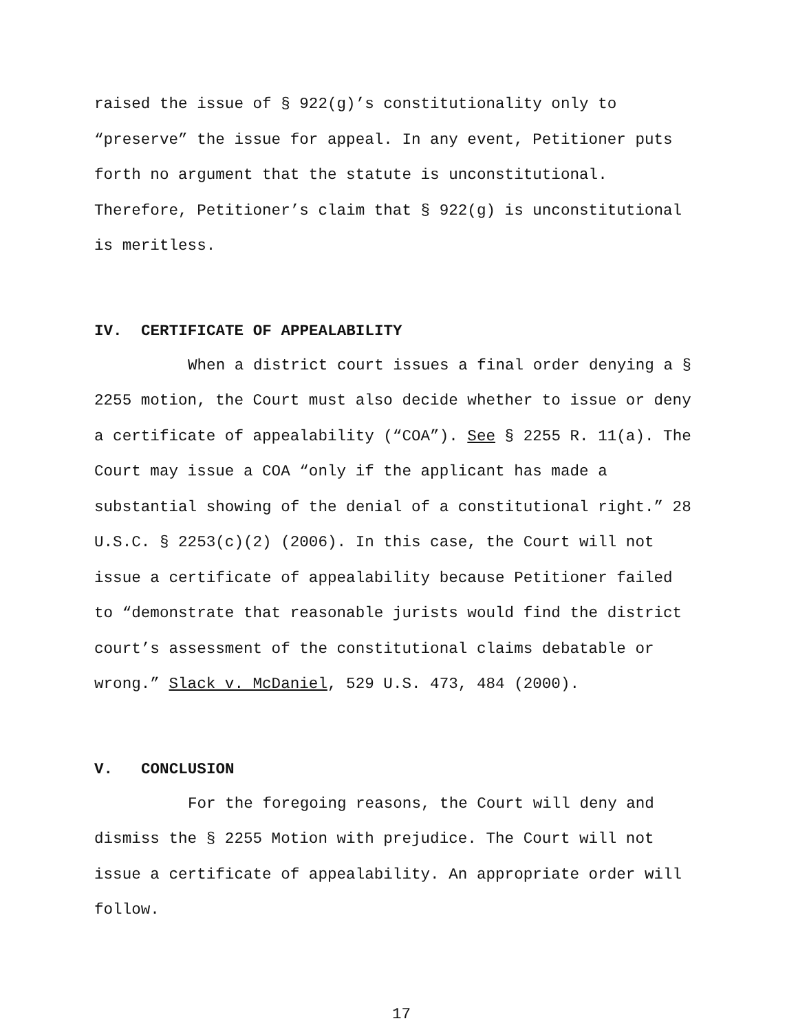raised the issue of § 922(g)’s constitutionality only to “preserve” the issue for appeal. In any event, Petitioner puts forth no argument that the statute is unconstitutional. Therefore, Petitioner’s claim that § 922(g) is unconstitutional is meritless.
IV. CERTIFICATE OF APPEALABILITY
When a district court issues a final order denying a § 2255 motion, the Court must also decide whether to issue or deny a certificate of appealability (“COA”). See § 2255 R. 11(a). The Court may issue a COA “only if the applicant has made a substantial showing of the denial of a constitutional right.” 28 U.S.C. § 2253(c)(2) (2006). In this case, the Court will not issue a certificate of appealability because Petitioner failed to “demonstrate that reasonable jurists would find the district court’s assessment of the constitutional claims debatable or wrong.” Slack v. McDaniel, 529 U.S. 473, 484 (2000).
V. CONCLUSION
For the foregoing reasons, the Court will deny and dismiss the § 2255 Motion with prejudice. The Court will not issue a certificate of appealability. An appropriate order will follow.
17